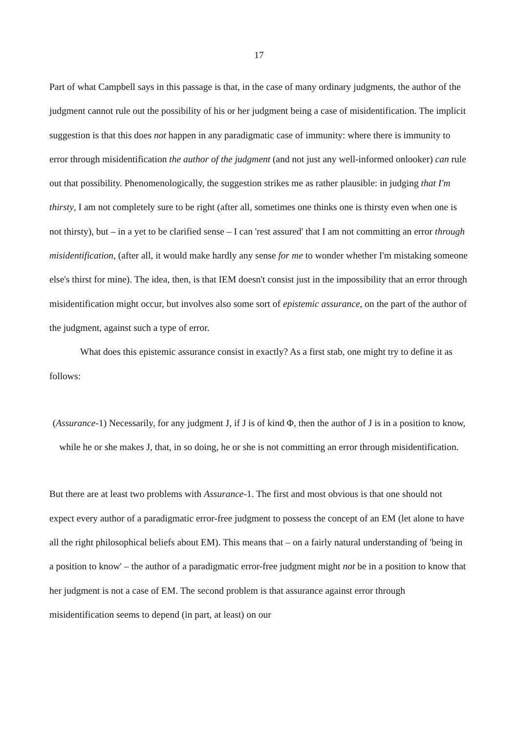17
Part of what Campbell says in this passage is that, in the case of many ordinary judgments, the author of the judgment cannot rule out the possibility of his or her judgment being a case of misidentification. The implicit suggestion is that this does not happen in any paradigmatic case of immunity: where there is immunity to error through misidentification the author of the judgment (and not just any well-informed onlooker) can rule out that possibility. Phenomenologically, the suggestion strikes me as rather plausible: in judging that I'm thirsty, I am not completely sure to be right (after all, sometimes one thinks one is thirsty even when one is not thirsty), but – in a yet to be clarified sense – I can 'rest assured' that I am not committing an error through misidentification, (after all, it would make hardly any sense for me to wonder whether I'm mistaking someone else's thirst for mine). The idea, then, is that IEM doesn't consist just in the impossibility that an error through misidentification might occur, but involves also some sort of epistemic assurance, on the part of the author of the judgment, against such a type of error.
What does this epistemic assurance consist in exactly? As a first stab, one might try to define it as follows:
(Assurance-1) Necessarily, for any judgment J, if J is of kind Φ, then the author of J is in a position to know, while he or she makes J, that, in so doing, he or she is not committing an error through misidentification.
But there are at least two problems with Assurance-1. The first and most obvious is that one should not expect every author of a paradigmatic error-free judgment to possess the concept of an EM (let alone to have all the right philosophical beliefs about EM). This means that – on a fairly natural understanding of 'being in a position to know' – the author of a paradigmatic error-free judgment might not be in a position to know that her judgment is not a case of EM. The second problem is that assurance against error through misidentification seems to depend (in part, at least) on our